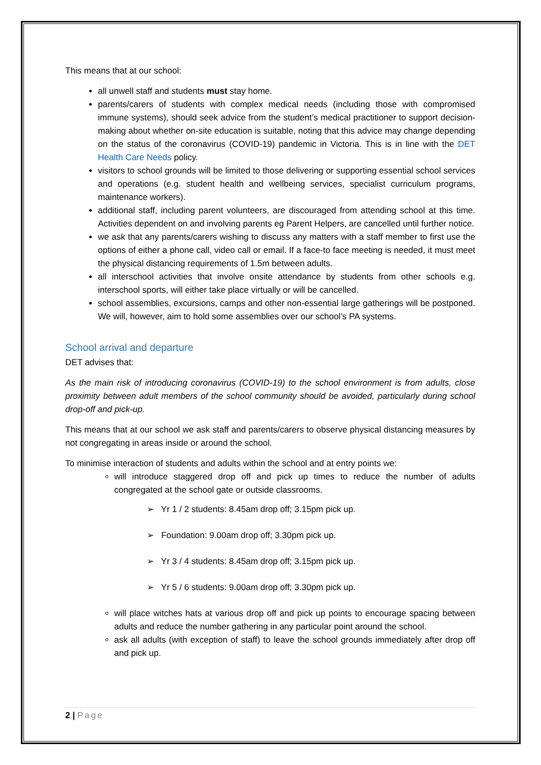This means that at our school:
all unwell staff and students must stay home.
parents/carers of students with complex medical needs (including those with compromised immune systems), should seek advice from the student’s medical practitioner to support decision-making about whether on-site education is suitable, noting that this advice may change depending on the status of the coronavirus (COVID-19) pandemic in Victoria. This is in line with the DET Health Care Needs policy.
visitors to school grounds will be limited to those delivering or supporting essential school services and operations (e.g. student health and wellbeing services, specialist curriculum programs, maintenance workers).
additional staff, including parent volunteers, are discouraged from attending school at this time. Activities dependent on and involving parents eg Parent Helpers, are cancelled until further notice.
we ask that any parents/carers wishing to discuss any matters with a staff member to first use the options of either a phone call, video call or email. If a face-to face meeting is needed, it must meet the physical distancing requirements of 1.5m between adults.
all interschool activities that involve onsite attendance by students from other schools e.g. interschool sports, will either take place virtually or will be cancelled.
school assemblies, excursions, camps and other non-essential large gatherings will be postponed. We will, however, aim to hold some assemblies over our school’s PA systems.
School arrival and departure
DET advises that:
As the main risk of introducing coronavirus (COVID-19) to the school environment is from adults, close proximity between adult members of the school community should be avoided, particularly during school drop-off and pick-up.
This means that at our school we ask staff and parents/carers to observe physical distancing measures by not congregating in areas inside or around the school.
To minimise interaction of students and adults within the school and at entry points we:
will introduce staggered drop off and pick up times to reduce the number of adults congregated at the school gate or outside classrooms.
➢ Yr 1 / 2 students: 8.45am drop off; 3.15pm pick up.
➢ Foundation: 9.00am drop off; 3.30pm pick up.
➢ Yr 3 / 4 students: 8.45am drop off; 3.15pm pick up.
➢ Yr 5 / 6 students: 9.00am drop off; 3.30pm pick up.
will place witches hats at various drop off and pick up points to encourage spacing between adults and reduce the number gathering in any particular point around the school.
ask all adults (with exception of staff) to leave the school grounds immediately after drop off and pick up.
2 | Page